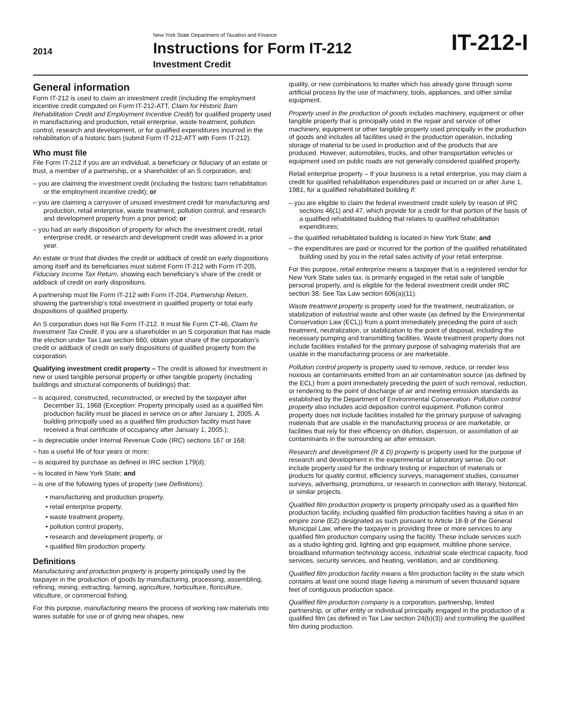2014
New York State Department of Taxation and Finance
Instructions for Form IT-212
Investment Credit
IT-212-I
General information
Form IT-212 is used to claim an investment credit (including the employment incentive credit computed on Form IT-212-ATT, Claim for Historic Barn Rehabilitation Credit and Employment Incentive Credit) for qualified property used in manufacturing and production, retail enterprise, waste treatment, pollution control, research and development, or for qualified expenditures incurred in the rehabilitation of a historic barn (submit Form IT-212-ATT with Form IT-212).
Who must file
File Form IT-212 if you are an individual, a beneficiary or fiduciary of an estate or trust, a member of a partnership, or a shareholder of an S corporation, and:
– you are claiming the investment credit (including the historic barn rehabilitation or the employment incentive credit); or
– you are claiming a carryover of unused investment credit for manufacturing and production, retail enterprise, waste treatment, pollution control, and research and development property from a prior period; or
– you had an early disposition of property for which the investment credit, retail enterprise credit, or research and development credit was allowed in a prior year.
An estate or trust that divides the credit or addback of credit on early dispositions among itself and its beneficiaries must submit Form IT-212 with Form IT-205, Fiduciary Income Tax Return, showing each beneficiary’s share of the credit or addback of credit on early dispositions.
A partnership must file Form IT-212 with Form IT-204, Partnership Return, showing the partnership’s total investment in qualified property or total early dispositions of qualified property.
An S corporation does not file Form IT-212. It must file Form CT-46, Claim for Investment Tax Credit. If you are a shareholder in an S corporation that has made the election under Tax Law section 660, obtain your share of the corporation’s credit or addback of credit on early dispositions of qualified property from the corporation.
Qualifying investment credit property – The credit is allowed for investment in new or used tangible personal property or other tangible property (including buildings and structural components of buildings) that:
– is acquired, constructed, reconstructed, or erected by the taxpayer after December 31, 1968 (Exception: Property principally used as a qualified film production facility must be placed in service on or after January 1, 2005. A building principally used as a qualified film production facility must have received a final certificate of occupancy after January 1, 2005.);
– is depreciable under Internal Revenue Code (IRC) sections 167 or 168;
– has a useful life of four years or more;
– is acquired by purchase as defined in IRC section 179(d);
– is located in New York State; and
– is one of the following types of property (see Definitions):
• manufacturing and production property,
• retail enterprise property,
• waste treatment property,
• pollution control property,
• research and development property, or
• qualified film production property.
Definitions
Manufacturing and production property is property principally used by the taxpayer in the production of goods by manufacturing, processing, assembling, refining, mining, extracting, farming, agriculture, horticulture, floriculture, viticulture, or commercial fishing.
For this purpose, manufacturing means the process of working raw materials into wares suitable for use or of giving new shapes, new
quality, or new combinations to matter which has already gone through some artificial process by the use of machinery, tools, appliances, and other similar equipment.
Property used in the production of goods includes machinery, equipment or other tangible property that is principally used in the repair and service of other machinery, equipment or other tangible property used principally in the production of goods and includes all facilities used in the production operation, including storage of material to be used in production and of the products that are produced. However, automobiles, trucks, and other transportation vehicles or equipment used on public roads are not generally considered qualified property.
Retail enterprise property – If your business is a retail enterprise, you may claim a credit for qualified rehabilitation expenditures paid or incurred on or after June 1, 1981, for a qualified rehabilitated building if:
– you are eligible to claim the federal investment credit solely by reason of IRC sections 46(1) and 47, which provide for a credit for that portion of the basis of a qualified rehabilitated building that relates to qualified rehabilitation expenditures;
– the qualified rehabilitated building is located in New York State; and
– the expenditures are paid or incurred for the portion of the qualified rehabilitated building used by you in the retail sales activity of your retail enterprise.
For this purpose, retail enterprise means a taxpayer that is a registered vendor for New York State sales tax, is primarily engaged in the retail sale of tangible personal property, and is eligible for the federal investment credit under IRC section 38. See Tax Law section 606(a)(11).
Waste treatment property is property used for the treatment, neutralization, or stabilization of industrial waste and other waste (as defined by the Environmental Conservation Law (ECL)) from a point immediately preceding the point of such treatment, neutralization, or stabilization to the point of disposal, including the necessary pumping and transmitting facilities. Waste treatment property does not include facilities installed for the primary purpose of salvaging materials that are usable in the manufacturing process or are marketable.
Pollution control property is property used to remove, reduce, or render less noxious air contaminants emitted from an air contamination source (as defined by the ECL) from a point immediately preceding the point of such removal, reduction, or rendering to the point of discharge of air and meeting emission standards as established by the Department of Environmental Conservation. Pollution control property also includes acid deposition control equipment. Pollution control property does not include facilities installed for the primary purpose of salvaging materials that are usable in the manufacturing process or are marketable, or facilities that rely for their efficiency on dilution, dispersion, or assimilation of air contaminants in the surrounding air after emission.
Research and development (R & D) property is property used for the purpose of research and development in the experimental or laboratory sense. Do not include property used for the ordinary testing or inspection of materials or products for quality control, efficiency surveys, management studies, consumer surveys, advertising, promotions, or research in connection with literary, historical, or similar projects.
Qualified film production property is property principally used as a qualified film production facility, including qualified film production facilities having a situs in an empire zone (EZ) designated as such pursuant to Article 18-B of the General Municipal Law, where the taxpayer is providing three or more services to any qualified film production company using the facility. These include services such as a studio lighting grid, lighting and grip equipment, multiline phone service, broadband information technology access, industrial scale electrical capacity, food services, security services, and heating, ventilation, and air conditioning.
Qualified film production facility means a film production facility in the state which contains at least one sound stage having a minimum of seven thousand square feet of contiguous production space.
Qualified film production company is a corporation, partnership, limited partnership, or other entity or individual principally engaged in the production of a qualified film (as defined in Tax Law section 24(b)(3)) and controlling the qualified film during production.